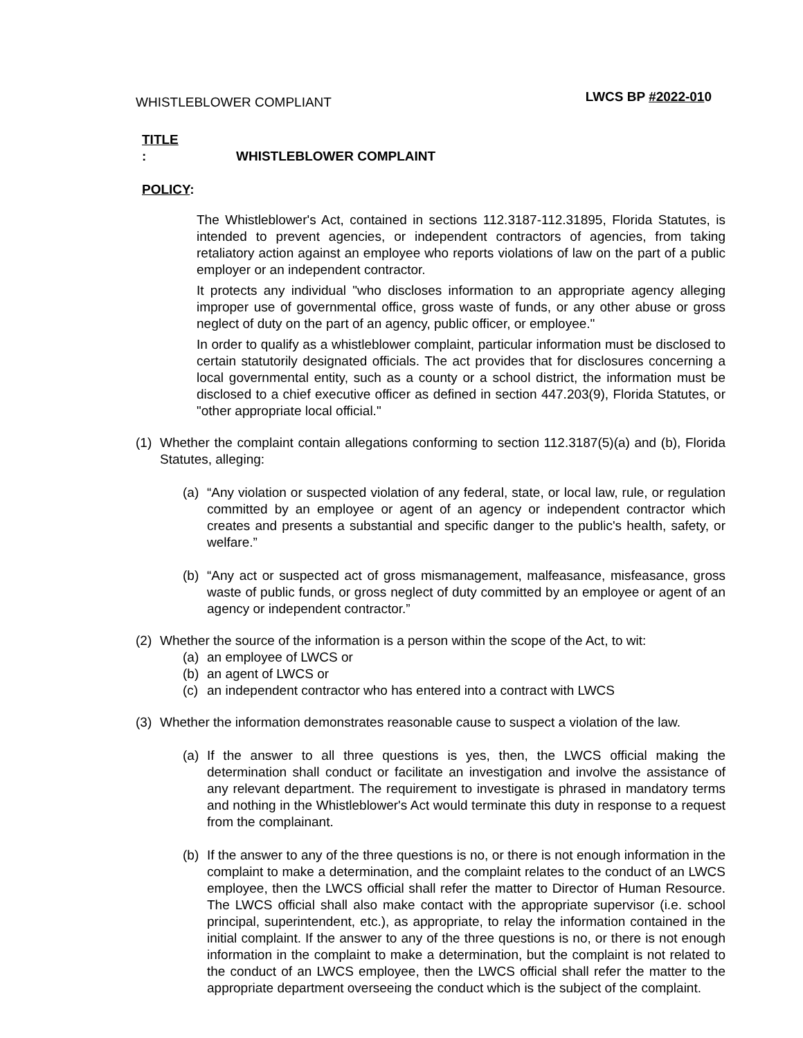WHISTLEBLOWER COMPLIANT LWCS BP #2022-010
TITLE: WHISTLEBLOWER COMPLAINT
POLICY:
The Whistleblower's Act, contained in sections 112.3187-112.31895, Florida Statutes, is intended to prevent agencies, or independent contractors of agencies, from taking retaliatory action against an employee who reports violations of law on the part of a public employer or an independent contractor.
It protects any individual "who discloses information to an appropriate agency alleging improper use of governmental office, gross waste of funds, or any other abuse or gross neglect of duty on the part of an agency, public officer, or employee."
In order to qualify as a whistleblower complaint, particular information must be disclosed to certain statutorily designated officials. The act provides that for disclosures concerning a local governmental entity, such as a county or a school district, the information must be disclosed to a chief executive officer as defined in section 447.203(9), Florida Statutes, or "other appropriate local official."
(1) Whether the complaint contain allegations conforming to section 112.3187(5)(a) and (b), Florida Statutes, alleging:
(a) “Any violation or suspected violation of any federal, state, or local law, rule, or regulation committed by an employee or agent of an agency or independent contractor which creates and presents a substantial and specific danger to the public's health, safety, or welfare.”
(b) “Any act or suspected act of gross mismanagement, malfeasance, misfeasance, gross waste of public funds, or gross neglect of duty committed by an employee or agent of an agency or independent contractor.”
(2) Whether the source of the information is a person within the scope of the Act, to wit:
(a) an employee of LWCS or
(b) an agent of LWCS or
(c) an independent contractor who has entered into a contract with LWCS
(3) Whether the information demonstrates reasonable cause to suspect a violation of the law.
(a) If the answer to all three questions is yes, then, the LWCS official making the determination shall conduct or facilitate an investigation and involve the assistance of any relevant department. The requirement to investigate is phrased in mandatory terms and nothing in the Whistleblower's Act would terminate this duty in response to a request from the complainant.
(b) If the answer to any of the three questions is no, or there is not enough information in the complaint to make a determination, and the complaint relates to the conduct of an LWCS employee, then the LWCS official shall refer the matter to Director of Human Resource. The LWCS official shall also make contact with the appropriate supervisor (i.e. school principal, superintendent, etc.), as appropriate, to relay the information contained in the initial complaint. If the answer to any of the three questions is no, or there is not enough information in the complaint to make a determination, but the complaint is not related to the conduct of an LWCS employee, then the LWCS official shall refer the matter to the appropriate department overseeing the conduct which is the subject of the complaint.